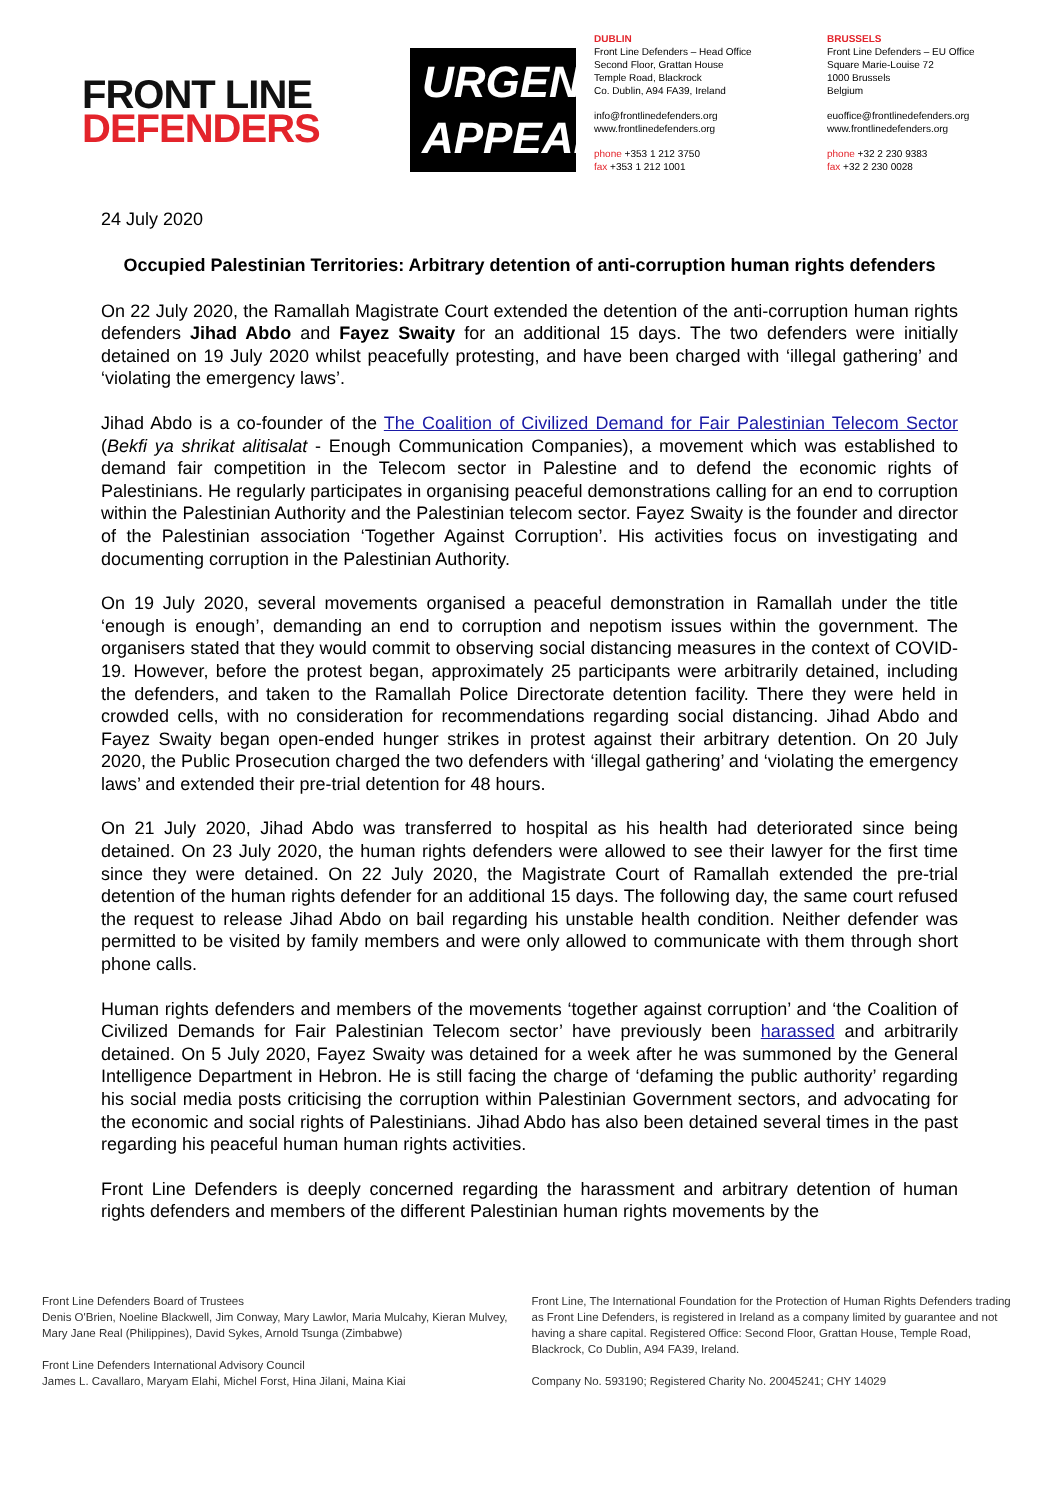FRONT LINE
DEFENDERS
URGENT
APPEAL
DUBLIN
Front Line Defenders – Head Office
Second Floor, Grattan House
Temple Road, Blackrock
Co. Dublin, A94 FA39, Ireland
info@frontlinedefenders.org
www.frontlinedefenders.org
phone +353 1 212 3750
fax +353 1 212 1001
BRUSSELS
Front Line Defenders – EU Office
Square Marie-Louise 72
1000 Brussels
Belgium
euoffice@frontlinedefenders.org
www.frontlinedefenders.org
phone +32 2 230 9383
fax +32 2 230 0028
24 July 2020
Occupied Palestinian Territories: Arbitrary detention of anti-corruption human rights defenders
On 22 July 2020, the Ramallah Magistrate Court extended the detention of the anti-corruption human rights defenders Jihad Abdo and Fayez Swaity for an additional 15 days. The two defenders were initially detained on 19 July 2020 whilst peacefully protesting, and have been charged with ‘illegal gathering’ and ‘violating the emergency laws’.
Jihad Abdo is a co-founder of the The Coalition of Civilized Demand for Fair Palestinian Telecom Sector (Bekfi ya shrikat alitisalat - Enough Communication Companies), a movement which was established to demand fair competition in the Telecom sector in Palestine and to defend the economic rights of Palestinians. He regularly participates in organising peaceful demonstrations calling for an end to corruption within the Palestinian Authority and the Palestinian telecom sector. Fayez Swaity is the founder and director of the Palestinian association ‘Together Against Corruption’. His activities focus on investigating and documenting corruption in the Palestinian Authority.
On 19 July 2020, several movements organised a peaceful demonstration in Ramallah under the title ‘enough is enough’, demanding an end to corruption and nepotism issues within the government. The organisers stated that they would commit to observing social distancing measures in the context of COVID-19. However, before the protest began, approximately 25 participants were arbitrarily detained, including the defenders, and taken to the Ramallah Police Directorate detention facility. There they were held in crowded cells, with no consideration for recommendations regarding social distancing. Jihad Abdo and Fayez Swaity began open-ended hunger strikes in protest against their arbitrary detention. On 20 July 2020, the Public Prosecution charged the two defenders with ‘illegal gathering’ and ‘violating the emergency laws’ and extended their pre-trial detention for 48 hours.
On 21 July 2020, Jihad Abdo was transferred to hospital as his health had deteriorated since being detained. On 23 July 2020, the human rights defenders were allowed to see their lawyer for the first time since they were detained. On 22 July 2020, the Magistrate Court of Ramallah extended the pre-trial detention of the human rights defender for an additional 15 days. The following day, the same court refused the request to release Jihad Abdo on bail regarding his unstable health condition. Neither defender was permitted to be visited by family members and were only allowed to communicate with them through short phone calls.
Human rights defenders and members of the movements ‘together against corruption’ and ‘the Coalition of Civilized Demands for Fair Palestinian Telecom sector’ have previously been harassed and arbitrarily detained. On 5 July 2020, Fayez Swaity was detained for a week after he was summoned by the General Intelligence Department in Hebron. He is still facing the charge of ‘defaming the public authority’ regarding his social media posts criticising the corruption within Palestinian Government sectors, and advocating for the economic and social rights of Palestinians. Jihad Abdo has also been detained several times in the past regarding his peaceful human human rights activities.
Front Line Defenders is deeply concerned regarding the harassment and arbitrary detention of human rights defenders and members of the different Palestinian human rights movements by the
Front Line Defenders Board of Trustees
Denis O'Brien, Noeline Blackwell, Jim Conway, Mary Lawlor, Maria Mulcahy, Kieran Mulvey, Mary Jane Real (Philippines), David Sykes, Arnold Tsunga (Zimbabwe)
Front Line Defenders International Advisory Council
James L. Cavallaro, Maryam Elahi, Michel Forst, Hina Jilani, Maina Kiai
Front Line, The International Foundation for the Protection of Human Rights Defenders trading as Front Line Defenders, is registered in Ireland as a company limited by guarantee and not having a share capital. Registered Office: Second Floor, Grattan House, Temple Road, Blackrock, Co Dublin, A94 FA39, Ireland.
Company No. 593190; Registered Charity No. 20045241; CHY 14029